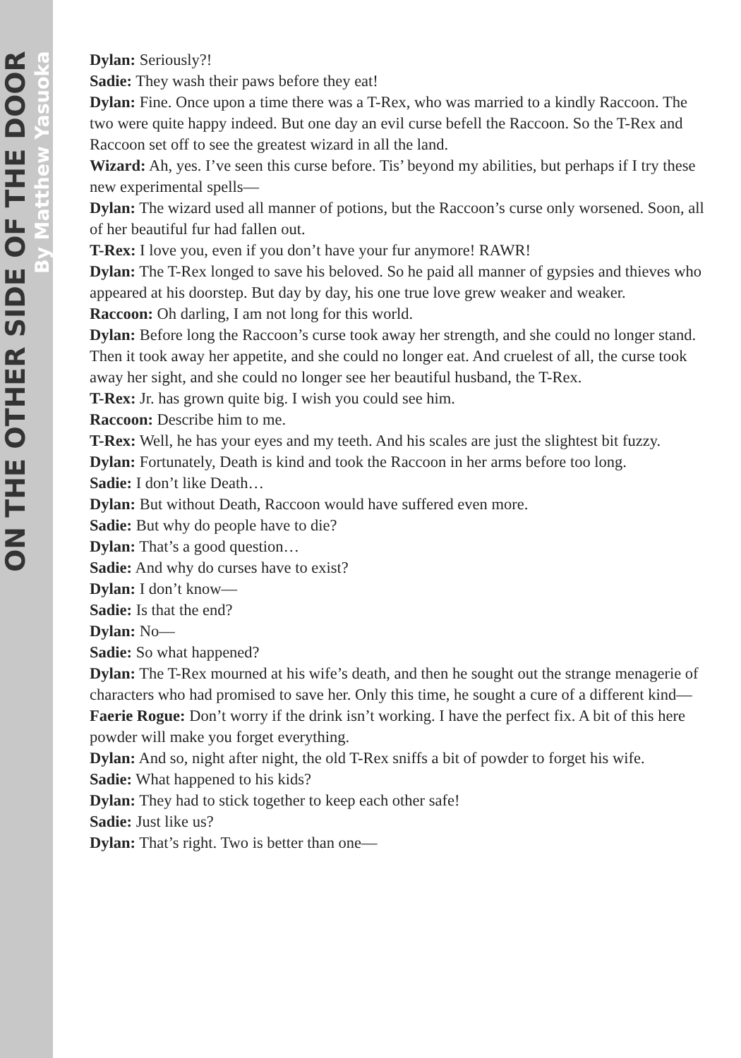ON THE OTHER SIDE OF THE DOOR
By Matthew Yasuoka
Dylan: Seriously?!
Sadie: They wash their paws before they eat!
Dylan: Fine. Once upon a time there was a T-Rex, who was married to a kindly Raccoon. The two were quite happy indeed. But one day an evil curse befell the Raccoon. So the T-Rex and Raccoon set off to see the greatest wizard in all the land.
Wizard: Ah, yes. I’ve seen this curse before. Tis’ beyond my abilities, but perhaps if I try these new experimental spells—
Dylan: The wizard used all manner of potions, but the Raccoon’s curse only worsened. Soon, all of her beautiful fur had fallen out.
T-Rex: I love you, even if you don’t have your fur anymore! RAWR!
Dylan: The T-Rex longed to save his beloved. So he paid all manner of gypsies and thieves who appeared at his doorstep. But day by day, his one true love grew weaker and weaker.
Raccoon: Oh darling, I am not long for this world.
Dylan: Before long the Raccoon’s curse took away her strength, and she could no longer stand. Then it took away her appetite, and she could no longer eat. And cruelest of all, the curse took away her sight, and she could no longer see her beautiful husband, the T-Rex.
T-Rex: Jr. has grown quite big. I wish you could see him.
Raccoon: Describe him to me.
T-Rex: Well, he has your eyes and my teeth. And his scales are just the slightest bit fuzzy.
Dylan: Fortunately, Death is kind and took the Raccoon in her arms before too long.
Sadie: I don’t like Death…
Dylan: But without Death, Raccoon would have suffered even more.
Sadie: But why do people have to die?
Dylan: That’s a good question…
Sadie: And why do curses have to exist?
Dylan: I don’t know—
Sadie: Is that the end?
Dylan: No—
Sadie: So what happened?
Dylan: The T-Rex mourned at his wife’s death, and then he sought out the strange menagerie of characters who had promised to save her. Only this time, he sought a cure of a different kind—
Faerie Rogue: Don’t worry if the drink isn’t working. I have the perfect fix. A bit of this here powder will make you forget everything.
Dylan: And so, night after night, the old T-Rex sniffs a bit of powder to forget his wife.
Sadie: What happened to his kids?
Dylan: They had to stick together to keep each other safe!
Sadie: Just like us?
Dylan: That’s right. Two is better than one—